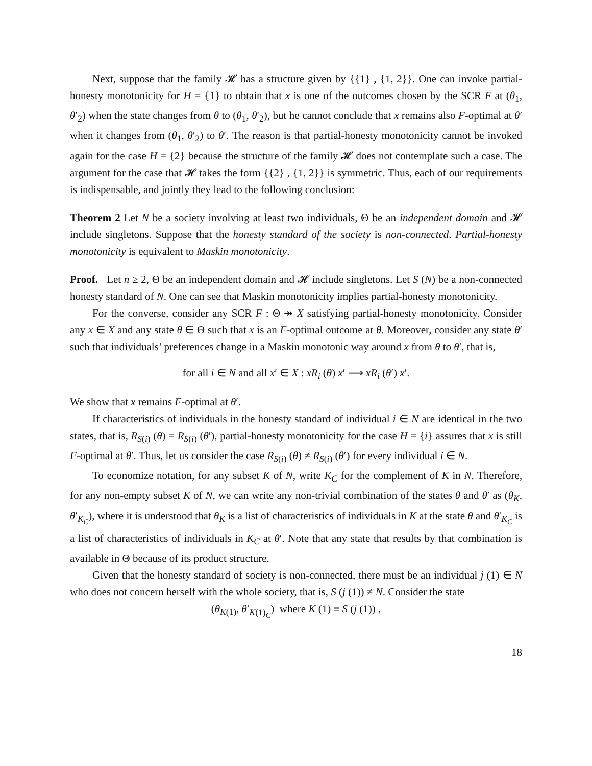Next, suppose that the family 𝓗 has a structure given by {{1} , {1, 2}}. One can invoke partial-honesty monotonicity for H = {1} to obtain that x is one of the outcomes chosen by the SCR F at (θ<sub>1</sub>, θ′<sub>2</sub>) when the state changes from θ to (θ<sub>1</sub>, θ′<sub>2</sub>), but he cannot conclude that x remains also F-optimal at θ′ when it changes from (θ<sub>1</sub>, θ′<sub>2</sub>) to θ′. The reason is that partial-honesty monotonicity cannot be invoked again for the case H = {2} because the structure of the family 𝓗 does not contemplate such a case. The argument for the case that 𝓗 takes the form {{2} , {1, 2}} is symmetric. Thus, each of our requirements is indispensable, and jointly they lead to the following conclusion:
Theorem 2 Let N be a society involving at least two individuals, Θ be an independent domain and 𝓗 include singletons. Suppose that the honesty standard of the society is non-connected. Partial-honesty monotonicity is equivalent to Maskin monotonicity.
Proof. Let n ≥ 2, Θ be an independent domain and 𝓗 include singletons. Let S (N) be a non-connected honesty standard of N. One can see that Maskin monotonicity implies partial-honesty monotonicity.
For the converse, consider any SCR F : Θ ↠ X satisfying partial-honesty monotonicity. Consider any x ∈ X and any state θ ∈ Θ such that x is an F-optimal outcome at θ. Moreover, consider any state θ′ such that individuals’ preferences change in a Maskin monotonic way around x from θ to θ′, that is,
for all i ∈ N and all x′ ∈ X : xR<sub>i</sub> (θ) x′ ⟹ xR<sub>i</sub> (θ′) x′.
We show that x remains F-optimal at θ′.
If characteristics of individuals in the honesty standard of individual i ∈ N are identical in the two states, that is, R<sub>S(i)</sub> (θ) = R<sub>S(i)</sub> (θ′), partial-honesty monotonicity for the case H = {i} assures that x is still F-optimal at θ′. Thus, let us consider the case R<sub>S(i)</sub> (θ) ≠ R<sub>S(i)</sub> (θ′) for every individual i ∈ N.
To economize notation, for any subset K of N, write K<sub>C</sub> for the complement of K in N. Therefore, for any non-empty subset K of N, we can write any non-trivial combination of the states θ and θ′ as (θ<sub>K</sub>, θ′<sub>K<sub>C</sub></sub>), where it is understood that θ<sub>K</sub> is a list of characteristics of individuals in K at the state θ and θ′<sub>K<sub>C</sub></sub> is a list of characteristics of individuals in K<sub>C</sub> at θ′. Note that any state that results by that combination is available in Θ because of its product structure.
Given that the honesty standard of society is non-connected, there must be an individual j (1) ∈ N who does not concern herself with the whole society, that is, S (j (1)) ≠ N. Consider the state
(θ<sub>K(1)</sub>, θ′<sub>K(1)<sub>C</sub></sub>) where K (1) ≡ S (j (1)) ,
18